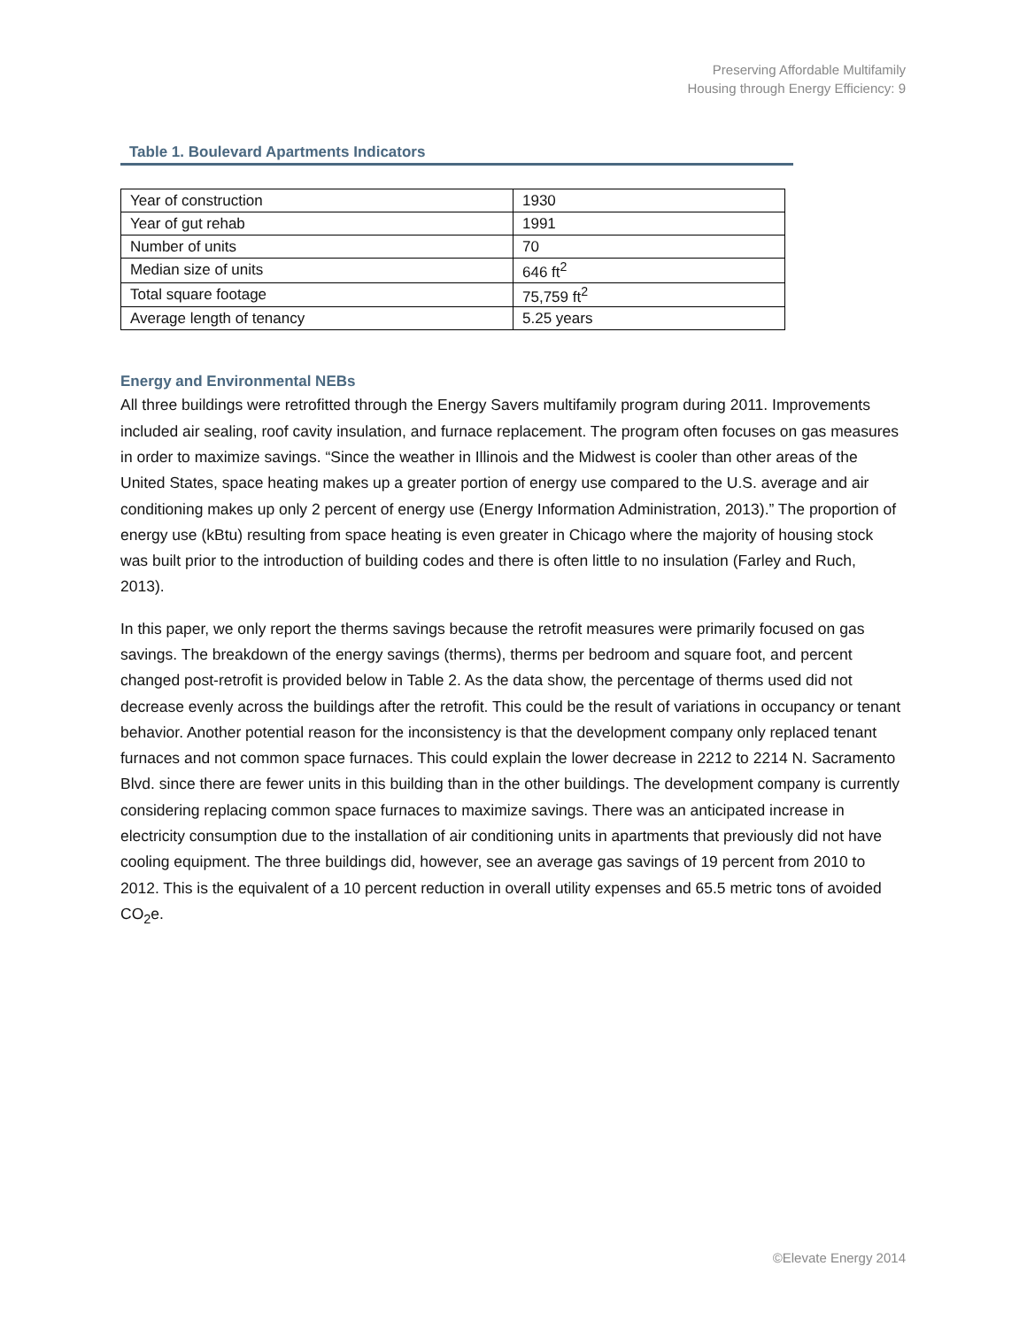Preserving Affordable Multifamily
Housing through Energy Efficiency: 9
Table 1. Boulevard Apartments Indicators
| Year of construction | 1930 |
| Year of gut rehab | 1991 |
| Number of units | 70 |
| Median size of units | 646 ft<sup>2</sup> |
| Total square footage | 75,759 ft<sup>2</sup> |
| Average length of tenancy | 5.25 years |
Energy and Environmental NEBs
All three buildings were retrofitted through the Energy Savers multifamily program during 2011. Improvements included air sealing, roof cavity insulation, and furnace replacement. The program often focuses on gas measures in order to maximize savings. “Since the weather in Illinois and the Midwest is cooler than other areas of the United States, space heating makes up a greater portion of energy use compared to the U.S. average and air conditioning makes up only 2 percent of energy use (Energy Information Administration, 2013).” The proportion of energy use (kBtu) resulting from space heating is even greater in Chicago where the majority of housing stock was built prior to the introduction of building codes and there is often little to no insulation (Farley and Ruch, 2013).
In this paper, we only report the therms savings because the retrofit measures were primarily focused on gas savings. The breakdown of the energy savings (therms), therms per bedroom and square foot, and percent changed post-retrofit is provided below in Table 2. As the data show, the percentage of therms used did not decrease evenly across the buildings after the retrofit. This could be the result of variations in occupancy or tenant behavior. Another potential reason for the inconsistency is that the development company only replaced tenant furnaces and not common space furnaces. This could explain the lower decrease in 2212 to 2214 N. Sacramento Blvd. since there are fewer units in this building than in the other buildings. The development company is currently considering replacing common space furnaces to maximize savings. There was an anticipated increase in electricity consumption due to the installation of air conditioning units in apartments that previously did not have cooling equipment. The three buildings did, however, see an average gas savings of 19 percent from 2010 to 2012. This is the equivalent of a 10 percent reduction in overall utility expenses and 65.5 metric tons of avoided CO<sub>2</sub>e.
©Elevate Energy 2014